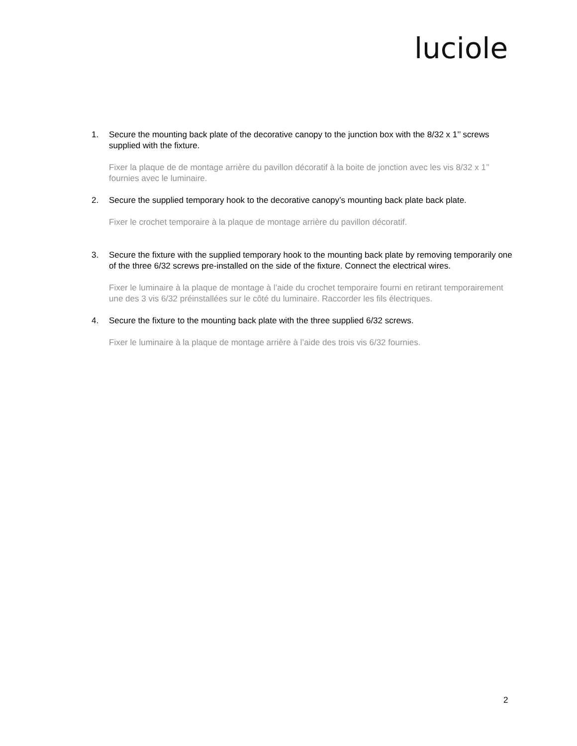luciole
1. Secure the mounting back plate of the decorative canopy to the junction box with the 8/32 x 1’’ screws supplied with the fixture.
Fixer la plaque de de montage arrière du pavillon décoratif à la boite de jonction avec les vis 8/32 x 1’’ fournies avec le luminaire.
2. Secure the supplied temporary hook to the decorative canopy’s mounting back plate back plate.
Fixer le crochet temporaire à la plaque de montage arrière du pavillon décoratif.
3. Secure the fixture with the supplied temporary hook to the mounting back plate by removing temporarily one of the three 6/32 screws pre-installed on the side of the fixture. Connect the electrical wires.
Fixer le luminaire à la plaque de montage à l’aide du crochet temporaire fourni en retirant temporairement une des 3 vis 6/32 préinstallées sur le côté du luminaire. Raccorder les fils électriques.
4. Secure the fixture to the mounting back plate with the three supplied 6/32 screws.
Fixer le luminaire à la plaque de montage arrière à l’aide des trois vis 6/32 fournies.
2